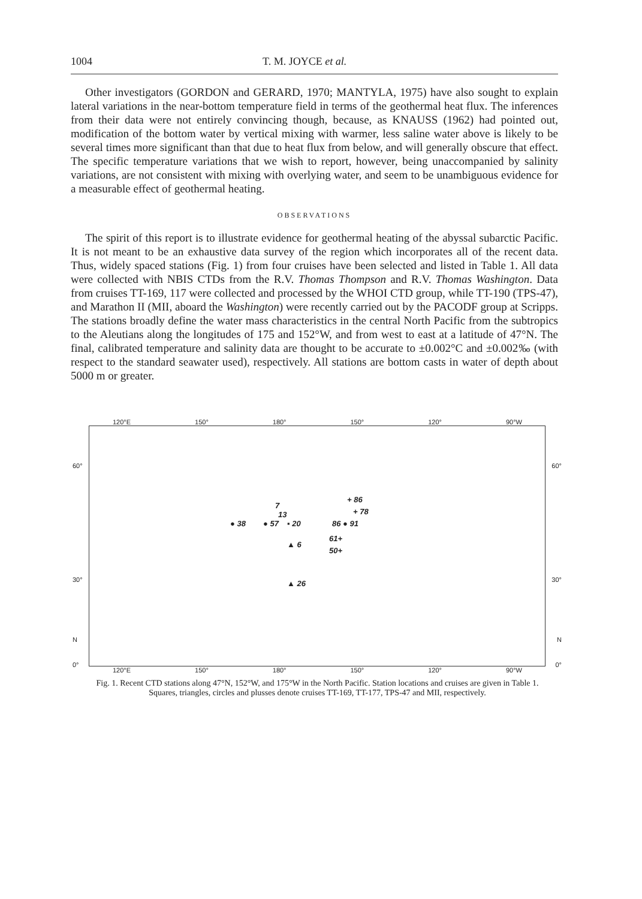1004 T. M. JOYCE et al.
Other investigators (GORDON and GERARD, 1970; MANTYLA, 1975) have also sought to explain lateral variations in the near-bottom temperature field in terms of the geothermal heat flux. The inferences from their data were not entirely convincing though, because, as KNAUSS (1962) had pointed out, modification of the bottom water by vertical mixing with warmer, less saline water above is likely to be several times more significant than that due to heat flux from below, and will generally obscure that effect. The specific temperature variations that we wish to report, however, being unaccompanied by salinity variations, are not consistent with mixing with overlying water, and seem to be unambiguous evidence for a measurable effect of geothermal heating.
OBSERVATIONS
The spirit of this report is to illustrate evidence for geothermal heating of the abyssal subarctic Pacific. It is not meant to be an exhaustive data survey of the region which incorporates all of the recent data. Thus, widely spaced stations (Fig. 1) from four cruises have been selected and listed in Table 1. All data were collected with NBIS CTDs from the R.V. Thomas Thompson and R.V. Thomas Washington. Data from cruises TT-169, 117 were collected and processed by the WHOI CTD group, while TT-190 (TPS-47), and Marathon II (MII, aboard the Washington) were recently carried out by the PACODF group at Scripps. The stations broadly define the water mass characteristics in the central North Pacific from the subtropics to the Aleutians along the longitudes of 175 and 152°W, and from west to east at a latitude of 47°N. The final, calibrated temperature and salinity data are thought to be accurate to ±0.002°C and ±0.002‰ (with respect to the standard seawater used), respectively. All stations are bottom casts in water of depth about 5000 m or greater.
120°E 150° 180° 150° 120° 90°W
60° 60°
30° 30°
N N
0° 0°
7
13
● 38 ● 57 ▪ 20
+ 86
+ 78
86 ● 91
61+
▲ 6
50+
▲ 26
120°E 150° 180° 150° 120° 90°W
Fig. 1. Recent CTD stations along 47°N, 152°W, and 175°W in the North Pacific. Station locations and cruises are given in Table 1. Squares, triangles, circles and plusses denote cruises TT-169, TT-177, TPS-47 and MII, respectively.